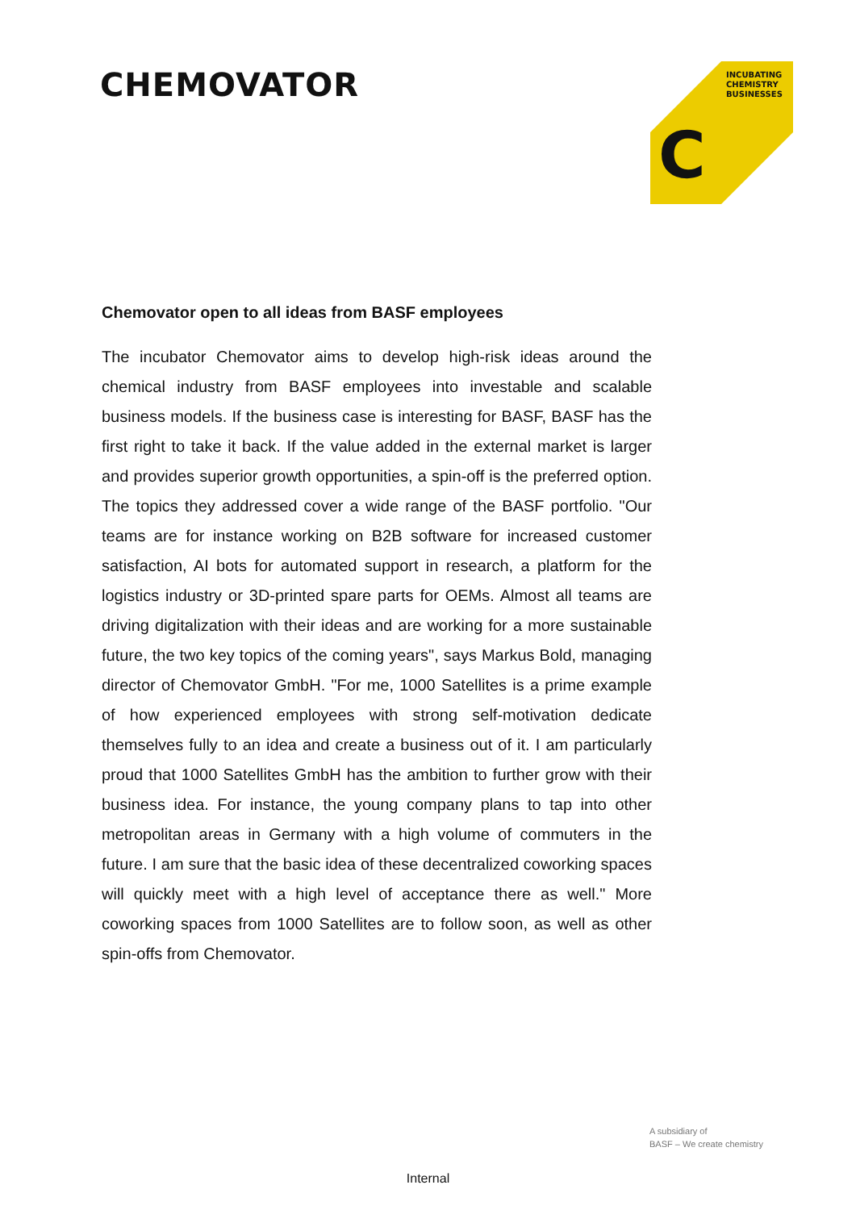CHEMOVATOR
INCUBATING
CHEMISTRY
BUSINESSES
C
Chemovator open to all ideas from BASF employees
The incubator Chemovator aims to develop high-risk ideas around the chemical industry from BASF employees into investable and scalable business models. If the business case is interesting for BASF, BASF has the first right to take it back. If the value added in the external market is larger and provides superior growth opportunities, a spin-off is the preferred option. The topics they addressed cover a wide range of the BASF portfolio. "Our teams are for instance working on B2B software for increased customer satisfaction, AI bots for automated support in research, a platform for the logistics industry or 3D-printed spare parts for OEMs. Almost all teams are driving digitalization with their ideas and are working for a more sustainable future, the two key topics of the coming years", says Markus Bold, managing director of Chemovator GmbH. "For me, 1000 Satellites is a prime example of how experienced employees with strong self-motivation dedicate themselves fully to an idea and create a business out of it. I am particularly proud that 1000 Satellites GmbH has the ambition to further grow with their business idea. For instance, the young company plans to tap into other metropolitan areas in Germany with a high volume of commuters in the future. I am sure that the basic idea of these decentralized coworking spaces will quickly meet with a high level of acceptance there as well." More coworking spaces from 1000 Satellites are to follow soon, as well as other spin-offs from Chemovator.
A subsidiary of
BASF – We create chemistry
Internal